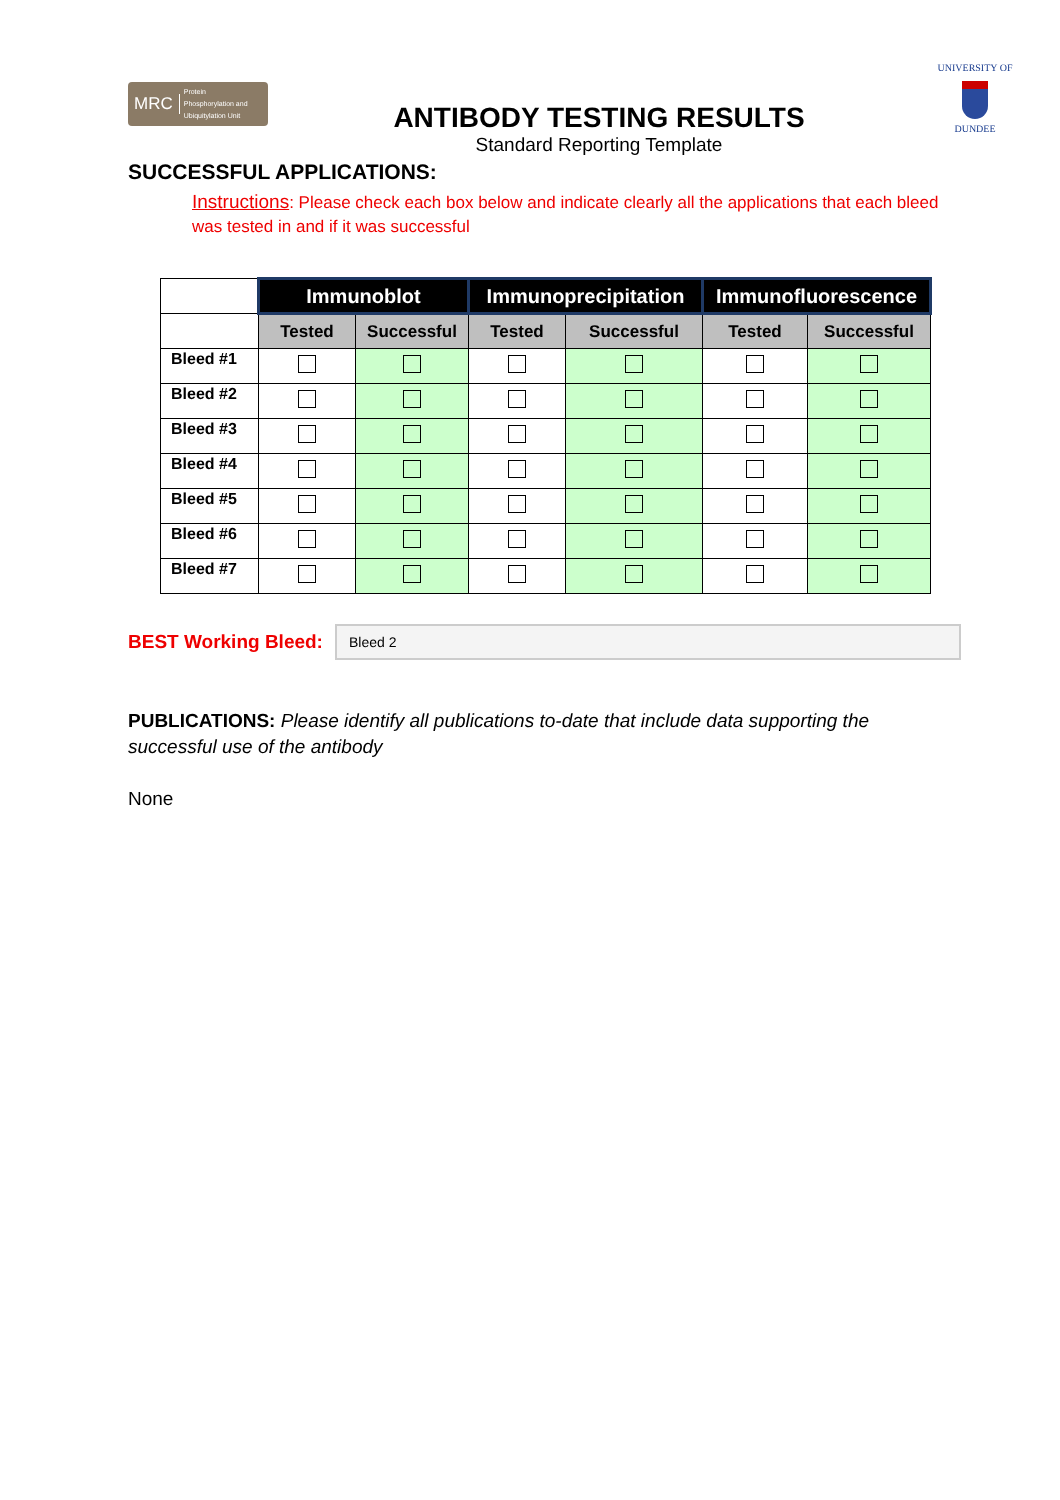MRC Protein
Phosphorylation and
Ubiquitylation Unit
ANTIBODY TESTING RESULTS
Standard Reporting Template
UNIVERSITY OF
DUNDEE
SUCCESSFUL APPLICATIONS:
Instructions: Please check each box below and indicate clearly all the applications that each bleed was tested in and if it was successful
| | Immunoblot | | Immunoprecipitation | | Immunofluorescence | |
| --- | --- | --- | --- | --- | --- | --- |
| | Tested | Successful | Tested | Successful | Tested | Successful |
| Bleed #1 | | | | | | |
| Bleed #2 | | | | | | |
| Bleed #3 | | | | | | |
| Bleed #4 | | | | | | |
| Bleed #5 | | | | | | |
| Bleed #6 | | | | | | |
| Bleed #7 | | | | | | |
BEST Working Bleed:
Bleed 2
PUBLICATIONS: Please identify all publications to-date that include data supporting the successful use of the antibody
None